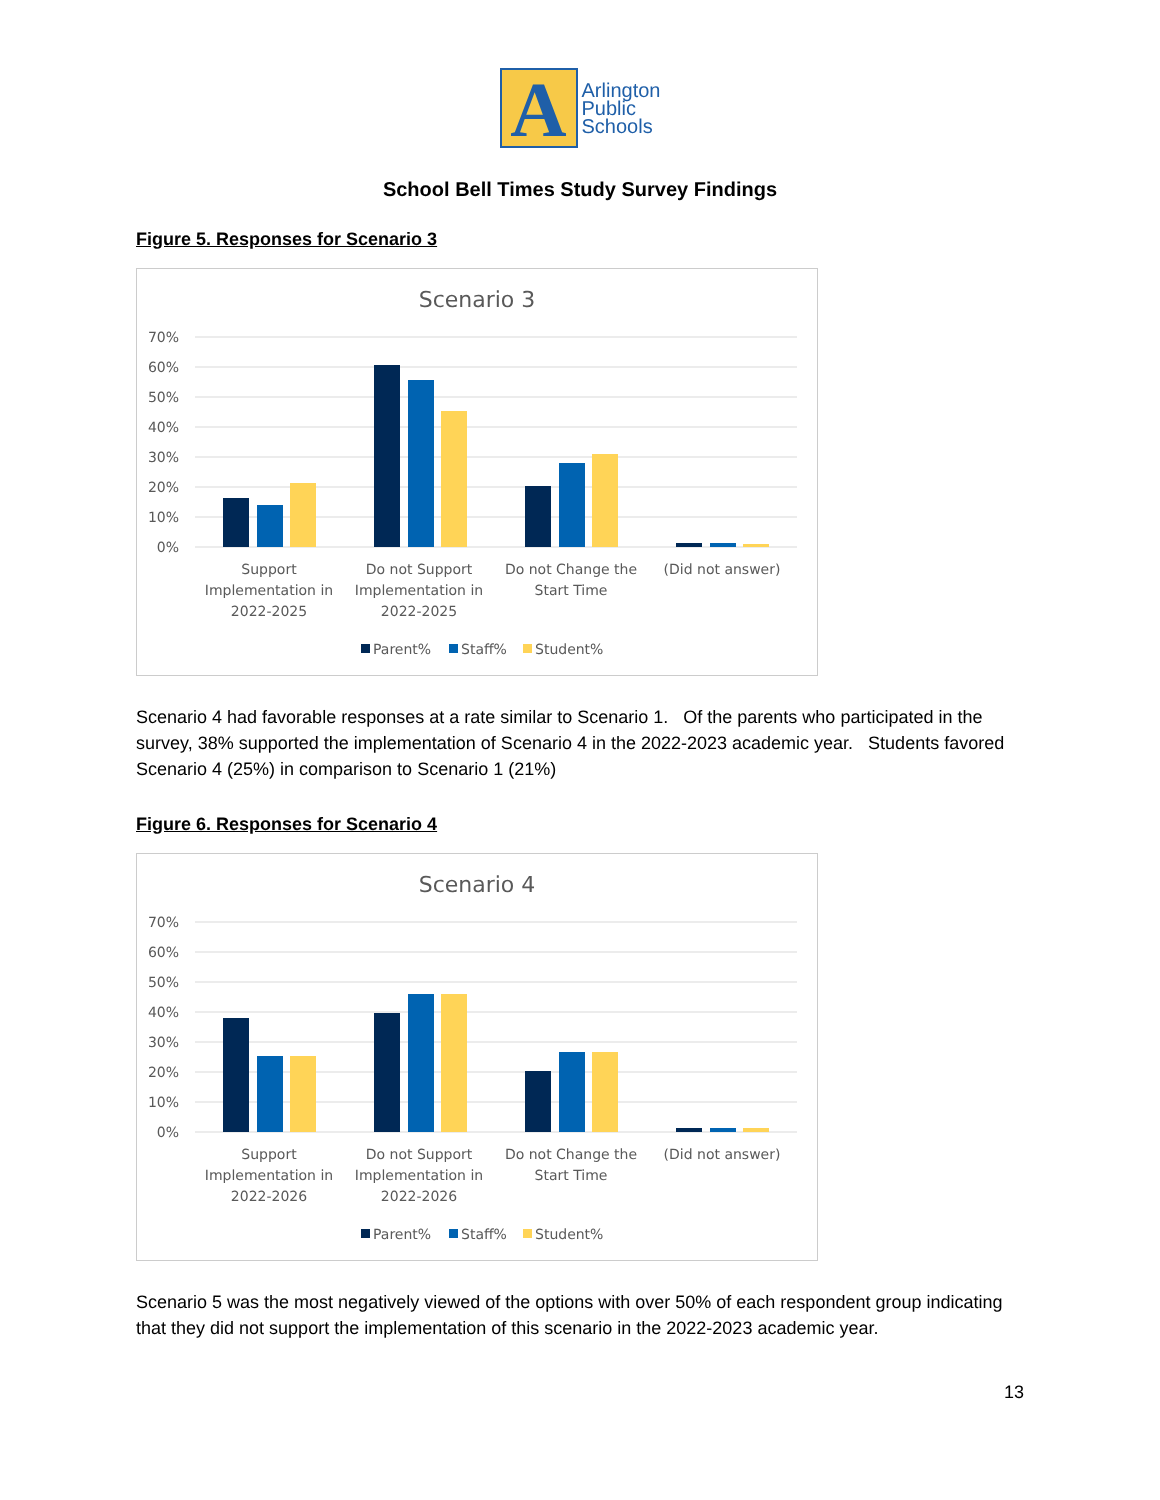A
Arlington
Public
Schools
School Bell Times Study Survey Findings
Figure 5. Responses for Scenario 3
Scenario 3
70%
60%
50%
40%
30%
20%
10%
0%
Support
Implementation in
2022-2025
Do not Support
Implementation in
2022-2025
Do not Change the
Start Time
(Did not answer)
Parent%
Staff%
Student%
Scenario 4 had favorable responses at a rate similar to Scenario 1. Of the parents who participated in the survey, 38% supported the implementation of Scenario 4 in the 2022-2023 academic year. Students favored Scenario 4 (25%) in comparison to Scenario 1 (21%)
Figure 6. Responses for Scenario 4
Scenario 4
70%
60%
50%
40%
30%
20%
10%
0%
Support
Implementation in
2022-2026
Do not Support
Implementation in
2022-2026
Do not Change the
Start Time
(Did not answer)
Parent%
Staff%
Student%
Scenario 5 was the most negatively viewed of the options with over 50% of each respondent group indicating that they did not support the implementation of this scenario in the 2022-2023 academic year.
13